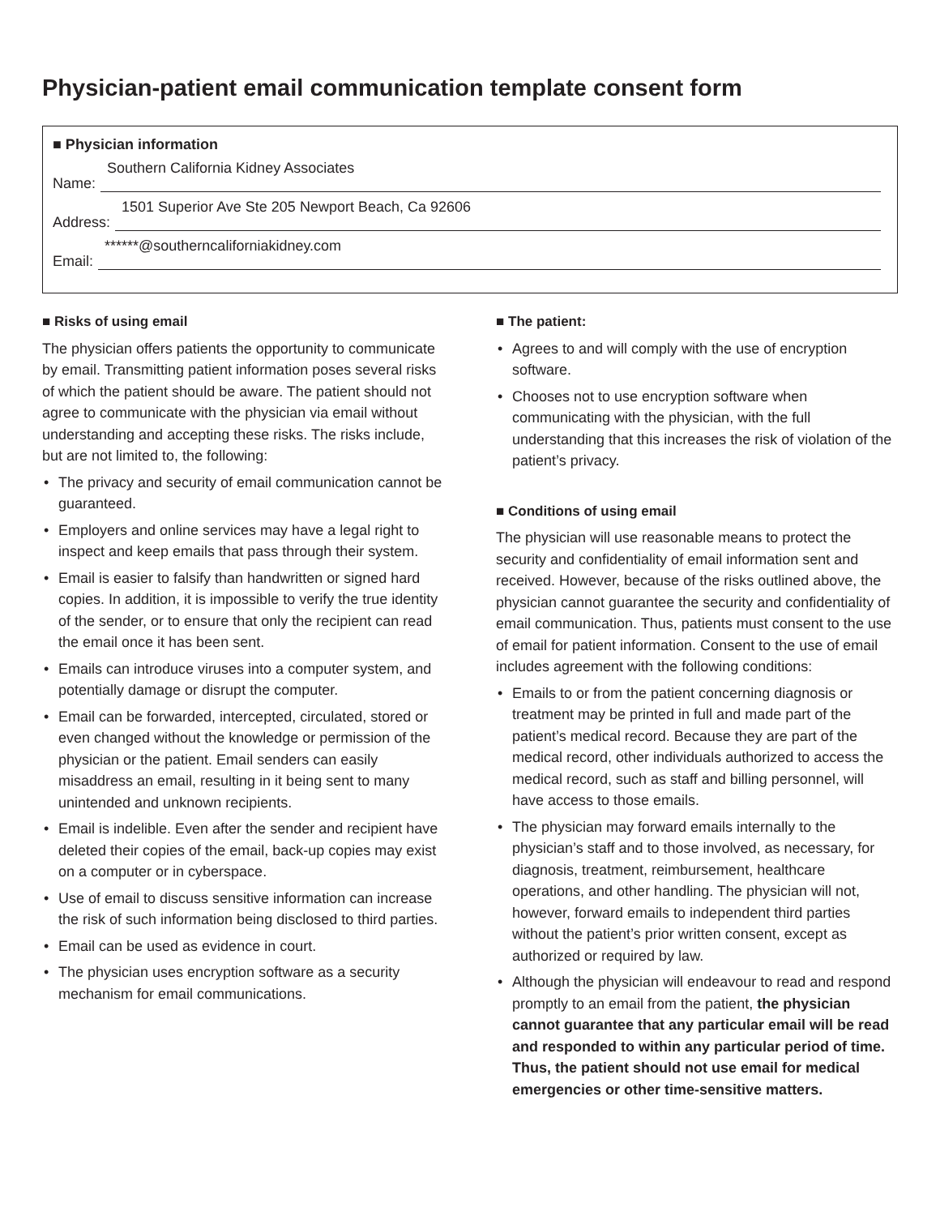Physician-patient email communication template consent form
■ Physician information
Name:
Southern California Kidney Associates
Address:
1501 Superior Ave Ste 205 Newport Beach, Ca 92606
Email:
******@southerncaliforniakidney.com
■ Risks of using email
The physician offers patients the opportunity to communicate by email. Transmitting patient information poses several risks of which the patient should be aware. The patient should not agree to communicate with the physician via email without understanding and accepting these risks. The risks include, but are not limited to, the following:
• The privacy and security of email communication cannot be guaranteed.
• Employers and online services may have a legal right to inspect and keep emails that pass through their system.
• Email is easier to falsify than handwritten or signed hard copies. In addition, it is impossible to verify the true identity of the sender, or to ensure that only the recipient can read the email once it has been sent.
• Emails can introduce viruses into a computer system, and potentially damage or disrupt the computer.
• Email can be forwarded, intercepted, circulated, stored or even changed without the knowledge or permission of the physician or the patient. Email senders can easily misaddress an email, resulting in it being sent to many unintended and unknown recipients.
• Email is indelible. Even after the sender and recipient have deleted their copies of the email, back-up copies may exist on a computer or in cyberspace.
• Use of email to discuss sensitive information can increase the risk of such information being disclosed to third parties.
• Email can be used as evidence in court.
• The physician uses encryption software as a security mechanism for email communications.
■ The patient:
• Agrees to and will comply with the use of encryption software.
• Chooses not to use encryption software when communicating with the physician, with the full understanding that this increases the risk of violation of the patient’s privacy.
■ Conditions of using email
The physician will use reasonable means to protect the security and confidentiality of email information sent and received. However, because of the risks outlined above, the physician cannot guarantee the security and confidentiality of email communication. Thus, patients must consent to the use of email for patient information. Consent to the use of email includes agreement with the following conditions:
• Emails to or from the patient concerning diagnosis or treatment may be printed in full and made part of the patient’s medical record. Because they are part of the medical record, other individuals authorized to access the medical record, such as staff and billing personnel, will have access to those emails.
• The physician may forward emails internally to the physician’s staff and to those involved, as necessary, for diagnosis, treatment, reimbursement, healthcare operations, and other handling. The physician will not, however, forward emails to independent third parties without the patient’s prior written consent, except as authorized or required by law.
• Although the physician will endeavour to read and respond promptly to an email from the patient, the physician cannot guarantee that any particular email will be read and responded to within any particular period of time. Thus, the patient should not use email for medical emergencies or other time-sensitive matters.